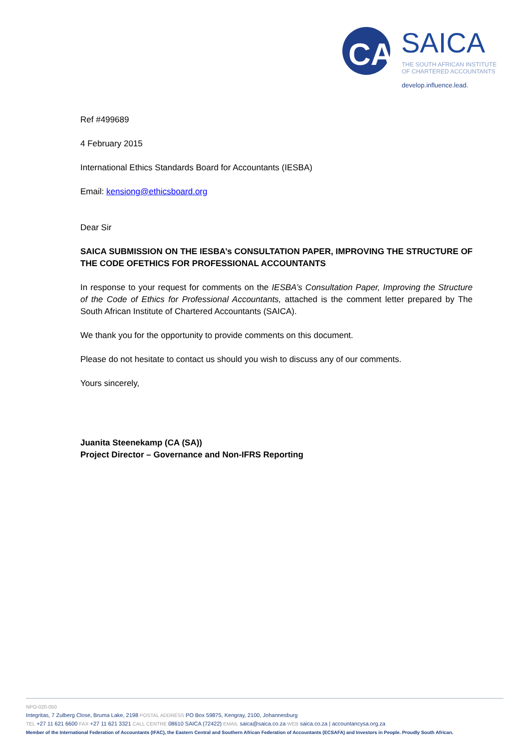CA
SAICA
THE SOUTH AFRICAN INSTITUTE
OF CHARTERED ACCOUNTANTS
develop.influence.lead.
Ref #499689
4 February 2015
International Ethics Standards Board for Accountants (IESBA)
Email: kensiong@ethicsboard.org
Dear Sir
SAICA SUBMISSION ON THE IESBA’s CONSULTATION PAPER, IMPROVING THE STRUCTURE OF THE CODE OFETHICS FOR PROFESSIONAL ACCOUNTANTS
In response to your request for comments on the IESBA’s Consultation Paper, Improving the Structure of the Code of Ethics for Professional Accountants, attached is the comment letter prepared by The South African Institute of Chartered Accountants (SAICA).
We thank you for the opportunity to provide comments on this document.
Please do not hesitate to contact us should you wish to discuss any of our comments.
Yours sincerely,
Juanita Steenekamp (CA (SA))
Project Director – Governance and Non-IFRS Reporting
NPO-020-050
Integritas, 7 Zulberg Close, Bruma Lake, 2198 POSTAL ADDRESS PO Box 59875, Kengray, 2100, Johannesburg
TEL +27 11 621 6600 FAX +27 11 621 3321 CALL CENTRE 08610 SAICA (72422) EMAIL saica@saica.co.za WEB saica.co.za | accountancysa.org.za
Member of the International Federation of Accountants (IFAC), the Eastern Central and Southern African Federation of Accountants (ECSAFA) and Investors in People. Proudly South African.